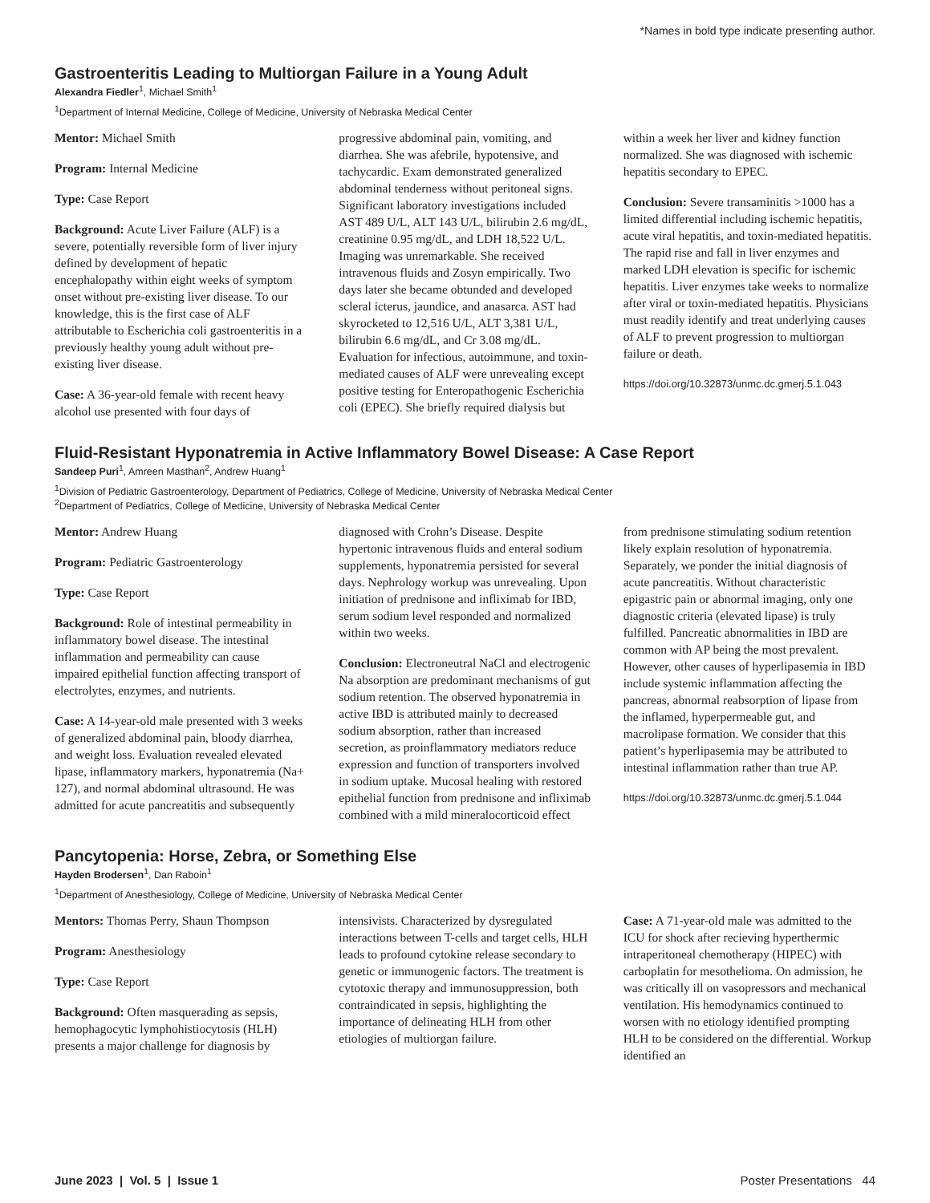*Names in bold type indicate presenting author.
Gastroenteritis Leading to Multiorgan Failure in a Young Adult
Alexandra Fiedler<sup>1</sup>, Michael Smith<sup>1</sup>
<sup>1</sup> Department of Internal Medicine, College of Medicine, University of Nebraska Medical Center
Mentor: Michael Smith
Program: Internal Medicine
Type: Case Report
Background: Acute Liver Failure (ALF) is a severe, potentially reversible form of liver injury defined by development of hepatic encephalopathy within eight weeks of symptom onset without pre-existing liver disease. To our knowledge, this is the first case of ALF attributable to Escherichia coli gastroenteritis in a previously healthy young adult without pre-existing liver disease.
Case: A 36-year-old female with recent heavy alcohol use presented with four days of progressive abdominal pain, vomiting, and diarrhea. She was afebrile, hypotensive, and tachycardic. Exam demonstrated generalized abdominal tenderness without peritoneal signs. Significant laboratory investigations included AST 489 U/L, ALT 143 U/L, bilirubin 2.6 mg/dL, creatinine 0.95 mg/dL, and LDH 18,522 U/L. Imaging was unremarkable. She received intravenous fluids and Zosyn empirically. Two days later she became obtunded and developed scleral icterus, jaundice, and anasarca. AST had skyrocketed to 12,516 U/L, ALT 3,381 U/L, bilirubin 6.6 mg/dL, and Cr 3.08 mg/dL. Evaluation for infectious, autoimmune, and toxin-mediated causes of ALF were unrevealing except positive testing for Enteropathogenic Escherichia coli (EPEC). She briefly required dialysis but within a week her liver and kidney function normalized. She was diagnosed with ischemic hepatitis secondary to EPEC.
Conclusion: Severe transaminitis >1000 has a limited differential including ischemic hepatitis, acute viral hepatitis, and toxin-mediated hepatitis. The rapid rise and fall in liver enzymes and marked LDH elevation is specific for ischemic hepatitis. Liver enzymes take weeks to normalize after viral or toxin-mediated hepatitis. Physicians must readily identify and treat underlying causes of ALF to prevent progression to multiorgan failure or death.
https://doi.org/10.32873/unmc.dc.gmerj.5.1.043
Fluid-Resistant Hyponatremia in Active Inflammatory Bowel Disease: A Case Report
Sandeep Puri<sup>1</sup>, Amreen Masthan<sup>2</sup>, Andrew Huang<sup>1</sup>
<sup>1</sup> Division of Pediatric Gastroenterology, Department of Pediatrics, College of Medicine, University of Nebraska Medical Center
<sup>2</sup> Department of Pediatrics, College of Medicine, University of Nebraska Medical Center
Mentor: Andrew Huang
Program: Pediatric Gastroenterology
Type: Case Report
Background: Role of intestinal permeability in inflammatory bowel disease. The intestinal inflammation and permeability can cause impaired epithelial function affecting transport of electrolytes, enzymes, and nutrients.
Case: A 14-year-old male presented with 3 weeks of generalized abdominal pain, bloody diarrhea, and weight loss. Evaluation revealed elevated lipase, inflammatory markers, hyponatremia (Na+ 127), and normal abdominal ultrasound. He was admitted for acute pancreatitis and subsequently diagnosed with Crohn’s Disease. Despite hypertonic intravenous fluids and enteral sodium supplements, hyponatremia persisted for several days. Nephrology workup was unrevealing. Upon initiation of prednisone and infliximab for IBD, serum sodium level responded and normalized within two weeks.
Conclusion: Electroneutral NaCl and electrogenic Na absorption are predominant mechanisms of gut sodium retention. The observed hyponatremia in active IBD is attributed mainly to decreased sodium absorption, rather than increased secretion, as proinflammatory mediators reduce expression and function of transporters involved in sodium uptake. Mucosal healing with restored epithelial function from prednisone and infliximab combined with a mild mineralocorticoid effect from prednisone stimulating sodium retention likely explain resolution of hyponatremia. Separately, we ponder the initial diagnosis of acute pancreatitis. Without characteristic epigastric pain or abnormal imaging, only one diagnostic criteria (elevated lipase) is truly fulfilled. Pancreatic abnormalities in IBD are common with AP being the most prevalent. However, other causes of hyperlipasemia in IBD include systemic inflammation affecting the pancreas, abnormal reabsorption of lipase from the inflamed, hyperpermeable gut, and macrolipase formation. We consider that this patient’s hyperlipasemia may be attributed to intestinal inflammation rather than true AP.
https://doi.org/10.32873/unmc.dc.gmerj.5.1.044
Pancytopenia: Horse, Zebra, or Something Else
Hayden Brodersen<sup>1</sup>, Dan Raboin<sup>1</sup>
<sup>1</sup> Department of Anesthesiology, College of Medicine, University of Nebraska Medical Center
Mentors: Thomas Perry, Shaun Thompson
Program: Anesthesiology
Type: Case Report
Background: Often masquerading as sepsis, hemophagocytic lymphohistiocytosis (HLH) presents a major challenge for diagnosis by intensivists. Characterized by dysregulated interactions between T-cells and target cells, HLH leads to profound cytokine release secondary to genetic or immunogenic factors. The treatment is cytotoxic therapy and immunosuppression, both contraindicated in sepsis, highlighting the importance of delineating HLH from other etiologies of multiorgan failure.
Case: A 71-year-old male was admitted to the ICU for shock after recieving hyperthermic intraperitoneal chemotherapy (HIPEC) with carboplatin for mesothelioma. On admission, he was critically ill on vasopressors and mechanical ventilation. His hemodynamics continued to worsen with no etiology identified prompting HLH to be considered on the differential. Workup identified an
June 2023 | Vol. 5 | Issue 1 Poster Presentations 44